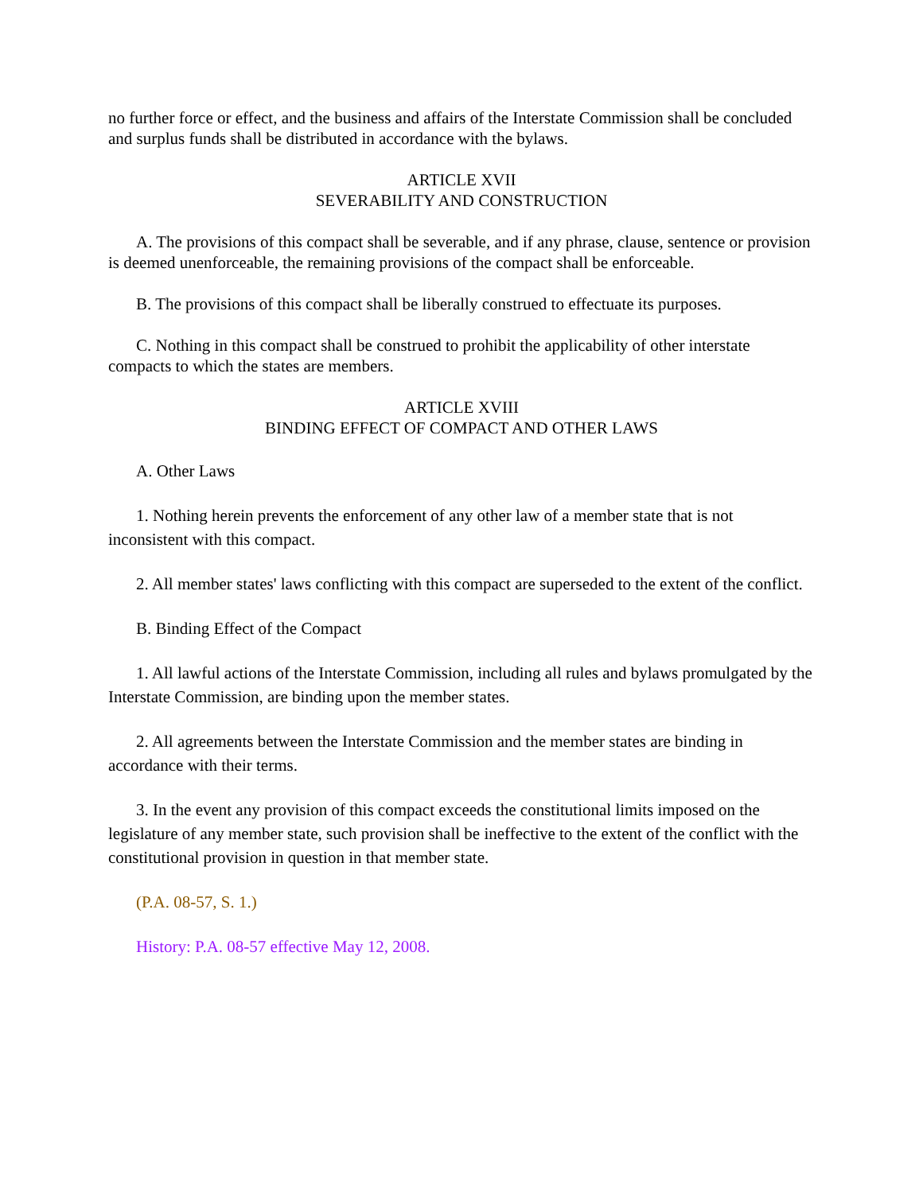no further force or effect, and the business and affairs of the Interstate Commission shall be concluded and surplus funds shall be distributed in accordance with the bylaws.
ARTICLE XVII
SEVERABILITY AND CONSTRUCTION
A. The provisions of this compact shall be severable, and if any phrase, clause, sentence or provision is deemed unenforceable, the remaining provisions of the compact shall be enforceable.
B. The provisions of this compact shall be liberally construed to effectuate its purposes.
C. Nothing in this compact shall be construed to prohibit the applicability of other interstate compacts to which the states are members.
ARTICLE XVIII
BINDING EFFECT OF COMPACT AND OTHER LAWS
A. Other Laws
1. Nothing herein prevents the enforcement of any other law of a member state that is not inconsistent with this compact.
2. All member states' laws conflicting with this compact are superseded to the extent of the conflict.
B. Binding Effect of the Compact
1. All lawful actions of the Interstate Commission, including all rules and bylaws promulgated by the Interstate Commission, are binding upon the member states.
2. All agreements between the Interstate Commission and the member states are binding in accordance with their terms.
3. In the event any provision of this compact exceeds the constitutional limits imposed on the legislature of any member state, such provision shall be ineffective to the extent of the conflict with the constitutional provision in question in that member state.
(P.A. 08-57, S. 1.)
History: P.A. 08-57 effective May 12, 2008.